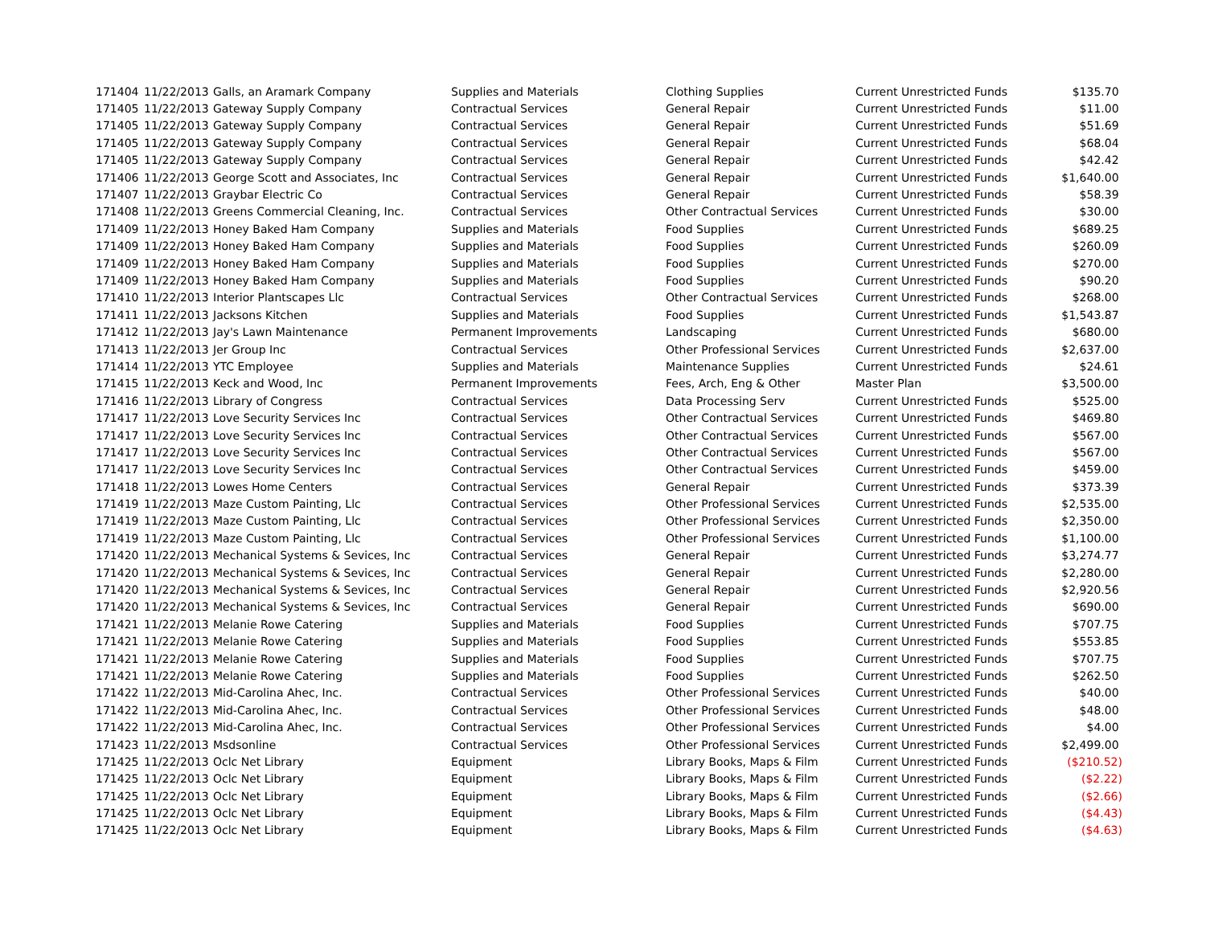| 171404 | 11/22/2013 | Galls, an Aramark Company | Supplies and Materials | Clothing Supplies | Current Unrestricted Funds | $135.70 |
| 171405 | 11/22/2013 | Gateway Supply Company | Contractual Services | General Repair | Current Unrestricted Funds | $11.00 |
| 171405 | 11/22/2013 | Gateway Supply Company | Contractual Services | General Repair | Current Unrestricted Funds | $51.69 |
| 171405 | 11/22/2013 | Gateway Supply Company | Contractual Services | General Repair | Current Unrestricted Funds | $68.04 |
| 171405 | 11/22/2013 | Gateway Supply Company | Contractual Services | General Repair | Current Unrestricted Funds | $42.42 |
| 171406 | 11/22/2013 | George Scott and Associates, Inc | Contractual Services | General Repair | Current Unrestricted Funds | $1,640.00 |
| 171407 | 11/22/2013 | Graybar Electric Co | Contractual Services | General Repair | Current Unrestricted Funds | $58.39 |
| 171408 | 11/22/2013 | Greens Commercial Cleaning, Inc. | Contractual Services | Other Contractual Services | Current Unrestricted Funds | $30.00 |
| 171409 | 11/22/2013 | Honey Baked Ham Company | Supplies and Materials | Food Supplies | Current Unrestricted Funds | $689.25 |
| 171409 | 11/22/2013 | Honey Baked Ham Company | Supplies and Materials | Food Supplies | Current Unrestricted Funds | $260.09 |
| 171409 | 11/22/2013 | Honey Baked Ham Company | Supplies and Materials | Food Supplies | Current Unrestricted Funds | $270.00 |
| 171409 | 11/22/2013 | Honey Baked Ham Company | Supplies and Materials | Food Supplies | Current Unrestricted Funds | $90.20 |
| 171410 | 11/22/2013 | Interior Plantscapes Llc | Contractual Services | Other Contractual Services | Current Unrestricted Funds | $268.00 |
| 171411 | 11/22/2013 | Jacksons Kitchen | Supplies and Materials | Food Supplies | Current Unrestricted Funds | $1,543.87 |
| 171412 | 11/22/2013 | Jay's Lawn Maintenance | Permanent Improvements | Landscaping | Current Unrestricted Funds | $680.00 |
| 171413 | 11/22/2013 | Jer Group Inc | Contractual Services | Other Professional Services | Current Unrestricted Funds | $2,637.00 |
| 171414 | 11/22/2013 | YTC Employee | Supplies and Materials | Maintenance Supplies | Current Unrestricted Funds | $24.61 |
| 171415 | 11/22/2013 | Keck and Wood, Inc | Permanent Improvements | Fees, Arch, Eng & Other | Master Plan | $3,500.00 |
| 171416 | 11/22/2013 | Library of Congress | Contractual Services | Data Processing Serv | Current Unrestricted Funds | $525.00 |
| 171417 | 11/22/2013 | Love Security Services Inc | Contractual Services | Other Contractual Services | Current Unrestricted Funds | $469.80 |
| 171417 | 11/22/2013 | Love Security Services Inc | Contractual Services | Other Contractual Services | Current Unrestricted Funds | $567.00 |
| 171417 | 11/22/2013 | Love Security Services Inc | Contractual Services | Other Contractual Services | Current Unrestricted Funds | $567.00 |
| 171417 | 11/22/2013 | Love Security Services Inc | Contractual Services | Other Contractual Services | Current Unrestricted Funds | $459.00 |
| 171418 | 11/22/2013 | Lowes Home Centers | Contractual Services | General Repair | Current Unrestricted Funds | $373.39 |
| 171419 | 11/22/2013 | Maze Custom Painting, Llc | Contractual Services | Other Professional Services | Current Unrestricted Funds | $2,535.00 |
| 171419 | 11/22/2013 | Maze Custom Painting, Llc | Contractual Services | Other Professional Services | Current Unrestricted Funds | $2,350.00 |
| 171419 | 11/22/2013 | Maze Custom Painting, Llc | Contractual Services | Other Professional Services | Current Unrestricted Funds | $1,100.00 |
| 171420 | 11/22/2013 | Mechanical Systems & Sevices, Inc | Contractual Services | General Repair | Current Unrestricted Funds | $3,274.77 |
| 171420 | 11/22/2013 | Mechanical Systems & Sevices, Inc | Contractual Services | General Repair | Current Unrestricted Funds | $2,280.00 |
| 171420 | 11/22/2013 | Mechanical Systems & Sevices, Inc | Contractual Services | General Repair | Current Unrestricted Funds | $2,920.56 |
| 171420 | 11/22/2013 | Mechanical Systems & Sevices, Inc | Contractual Services | General Repair | Current Unrestricted Funds | $690.00 |
| 171421 | 11/22/2013 | Melanie Rowe Catering | Supplies and Materials | Food Supplies | Current Unrestricted Funds | $707.75 |
| 171421 | 11/22/2013 | Melanie Rowe Catering | Supplies and Materials | Food Supplies | Current Unrestricted Funds | $553.85 |
| 171421 | 11/22/2013 | Melanie Rowe Catering | Supplies and Materials | Food Supplies | Current Unrestricted Funds | $707.75 |
| 171421 | 11/22/2013 | Melanie Rowe Catering | Supplies and Materials | Food Supplies | Current Unrestricted Funds | $262.50 |
| 171422 | 11/22/2013 | Mid-Carolina Ahec, Inc. | Contractual Services | Other Professional Services | Current Unrestricted Funds | $40.00 |
| 171422 | 11/22/2013 | Mid-Carolina Ahec, Inc. | Contractual Services | Other Professional Services | Current Unrestricted Funds | $48.00 |
| 171422 | 11/22/2013 | Mid-Carolina Ahec, Inc. | Contractual Services | Other Professional Services | Current Unrestricted Funds | $4.00 |
| 171423 | 11/22/2013 | Msdsonline | Contractual Services | Other Professional Services | Current Unrestricted Funds | $2,499.00 |
| 171425 | 11/22/2013 | Oclc Net Library | Equipment | Library Books, Maps & Film | Current Unrestricted Funds | ($210.52) |
| 171425 | 11/22/2013 | Oclc Net Library | Equipment | Library Books, Maps & Film | Current Unrestricted Funds | ($2.22) |
| 171425 | 11/22/2013 | Oclc Net Library | Equipment | Library Books, Maps & Film | Current Unrestricted Funds | ($2.66) |
| 171425 | 11/22/2013 | Oclc Net Library | Equipment | Library Books, Maps & Film | Current Unrestricted Funds | ($4.43) |
| 171425 | 11/22/2013 | Oclc Net Library | Equipment | Library Books, Maps & Film | Current Unrestricted Funds | ($4.63) |